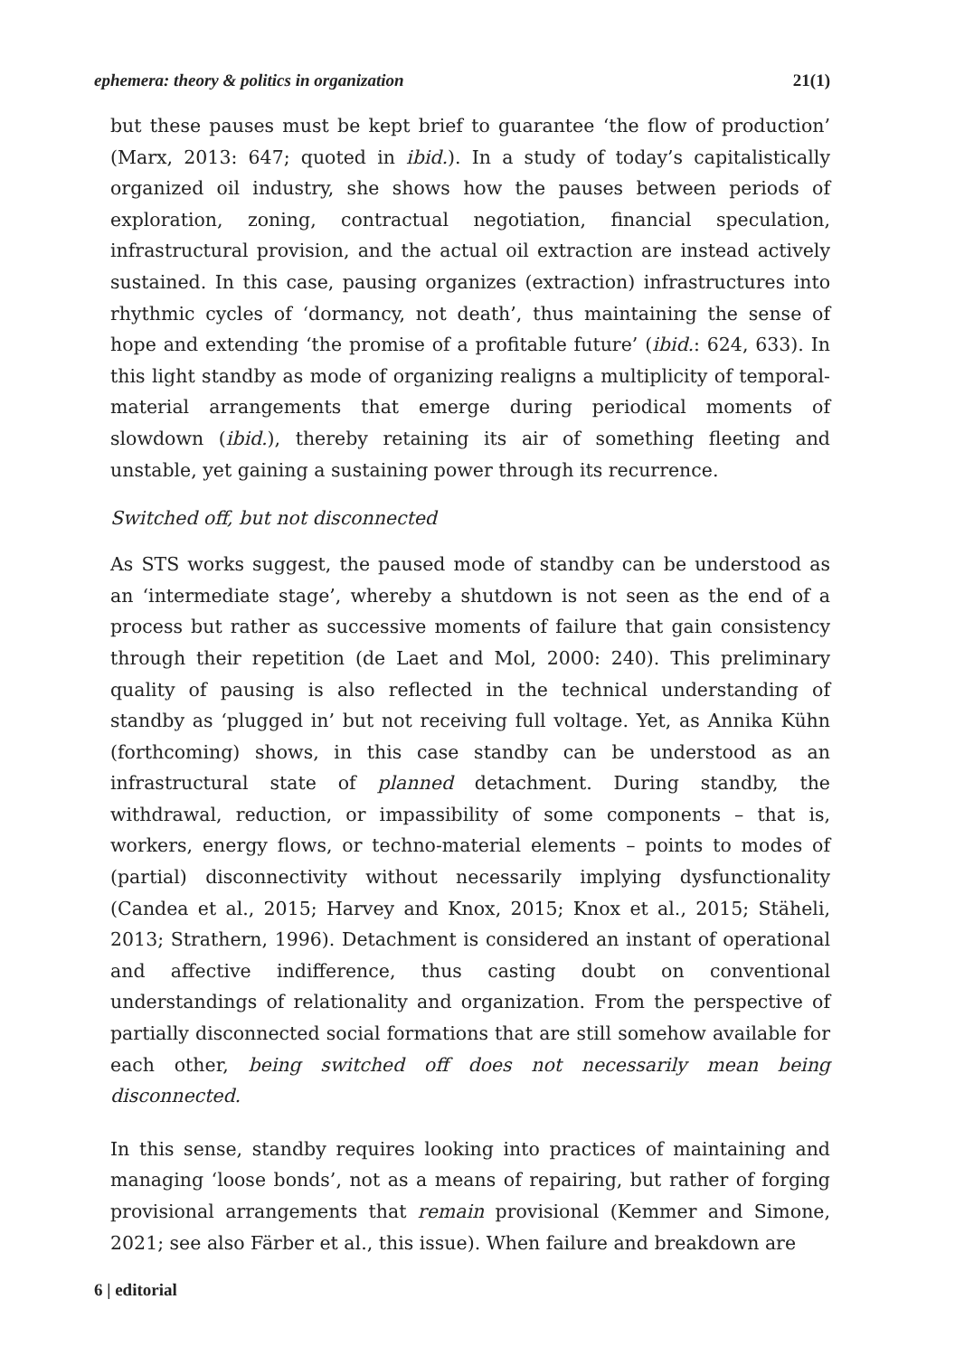ephemera: theory & politics in organization 21(1)
but these pauses must be kept brief to guarantee ‘the flow of production’ (Marx, 2013: 647; quoted in ibid.). In a study of today’s capitalistically organized oil industry, she shows how the pauses between periods of exploration, zoning, contractual negotiation, financial speculation, infrastructural provision, and the actual oil extraction are instead actively sustained. In this case, pausing organizes (extraction) infrastructures into rhythmic cycles of ‘dormancy, not death’, thus maintaining the sense of hope and extending ‘the promise of a profitable future’ (ibid.: 624, 633). In this light standby as mode of organizing realigns a multiplicity of temporal-material arrangements that emerge during periodical moments of slowdown (ibid.), thereby retaining its air of something fleeting and unstable, yet gaining a sustaining power through its recurrence.
Switched off, but not disconnected
As STS works suggest, the paused mode of standby can be understood as an ‘intermediate stage’, whereby a shutdown is not seen as the end of a process but rather as successive moments of failure that gain consistency through their repetition (de Laet and Mol, 2000: 240). This preliminary quality of pausing is also reflected in the technical understanding of standby as ‘plugged in’ but not receiving full voltage. Yet, as Annika Kühn (forthcoming) shows, in this case standby can be understood as an infrastructural state of planned detachment. During standby, the withdrawal, reduction, or impassibility of some components – that is, workers, energy flows, or techno-material elements – points to modes of (partial) disconnectivity without necessarily implying dysfunctionality (Candea et al., 2015; Harvey and Knox, 2015; Knox et al., 2015; Stäheli, 2013; Strathern, 1996). Detachment is considered an instant of operational and affective indifference, thus casting doubt on conventional understandings of relationality and organization. From the perspective of partially disconnected social formations that are still somehow available for each other, being switched off does not necessarily mean being disconnected.
In this sense, standby requires looking into practices of maintaining and managing ‘loose bonds’, not as a means of repairing, but rather of forging provisional arrangements that remain provisional (Kemmer and Simone, 2021; see also Färber et al., this issue). When failure and breakdown are
6 | editorial